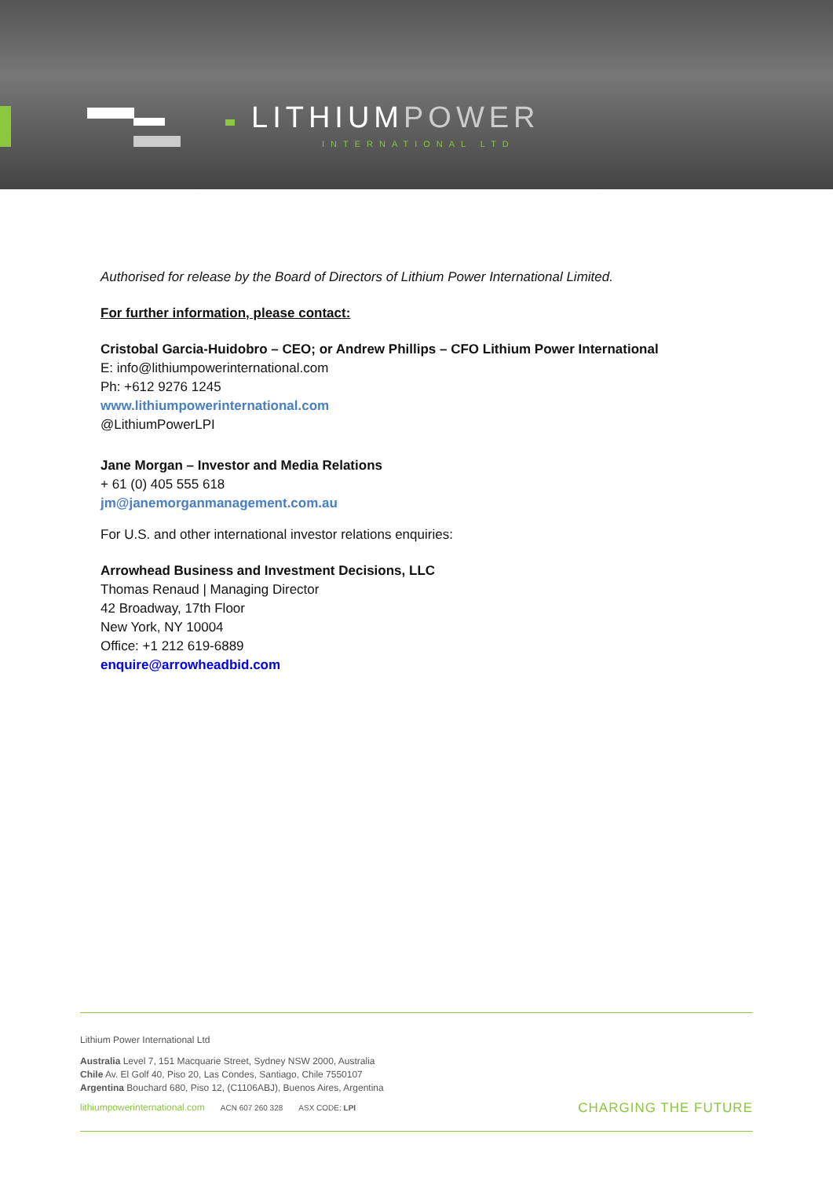LITHIUMPOWER
INTERNATIONAL LTD
Authorised for release by the Board of Directors of Lithium Power International Limited.
For further information, please contact:
Cristobal Garcia-Huidobro – CEO; or Andrew Phillips – CFO Lithium Power International
E: info@lithiumpowerinternational.com
Ph: +612 9276 1245
www.lithiumpowerinternational.com
@LithiumPowerLPI
Jane Morgan – Investor and Media Relations
+ 61 (0) 405 555 618
jm@janemorganmanagement.com.au
For U.S. and other international investor relations enquiries:
Arrowhead Business and Investment Decisions, LLC
Thomas Renaud | Managing Director
42 Broadway, 17th Floor
New York, NY 10004
Office: +1 212 619-6889
enquire@arrowheadbid.com
Lithium Power International Ltd
Australia Level 7, 151 Macquarie Street, Sydney NSW 2000, Australia
Chile Av. El Golf 40, Piso 20, Las Condes, Santiago, Chile 7550107
Argentina Bouchard 680, Piso 12, (C1106ABJ), Buenos Aires, Argentina
lithiumpowerinternational.com ACN 607 260 328 ASX CODE: LPI CHARGING THE FUTURE